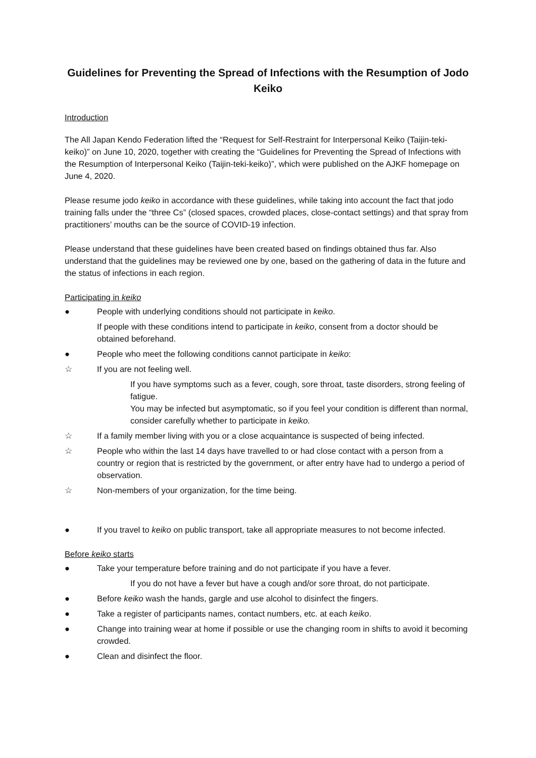Guidelines for Preventing the Spread of Infections with the Resumption of Jodo Keiko
Introduction
The All Japan Kendo Federation lifted the “Request for Self-Restraint for Interpersonal Keiko (Taijin-teki-keiko)” on June 10, 2020, together with creating the “Guidelines for Preventing the Spread of Infections with the Resumption of Interpersonal Keiko (Taijin-teki-keiko)”, which were published on the AJKF homepage on June 4, 2020.
Please resume jodo keiko in accordance with these guidelines, while taking into account the fact that jodo training falls under the “three Cs” (closed spaces, crowded places, close-contact settings) and that spray from practitioners’ mouths can be the source of COVID-19 infection.
Please understand that these guidelines have been created based on findings obtained thus far. Also understand that the guidelines may be reviewed one by one, based on the gathering of data in the future and the status of infections in each region.
Participating in keiko
● People with underlying conditions should not participate in keiko.
If people with these conditions intend to participate in keiko, consent from a doctor should be obtained beforehand.
● People who meet the following conditions cannot participate in keiko:
☆ If you are not feeling well.
If you have symptoms such as a fever, cough, sore throat, taste disorders, strong feeling of fatigue.
You may be infected but asymptomatic, so if you feel your condition is different than normal, consider carefully whether to participate in keiko.
☆ If a family member living with you or a close acquaintance is suspected of being infected.
☆ People who within the last 14 days have travelled to or had close contact with a person from a country or region that is restricted by the government, or after entry have had to undergo a period of observation.
☆ Non-members of your organization, for the time being.
● If you travel to keiko on public transport, take all appropriate measures to not become infected.
Before keiko starts
● Take your temperature before training and do not participate if you have a fever.
If you do not have a fever but have a cough and/or sore throat, do not participate.
● Before keiko wash the hands, gargle and use alcohol to disinfect the fingers.
● Take a register of participants names, contact numbers, etc. at each keiko.
● Change into training wear at home if possible or use the changing room in shifts to avoid it becoming crowded.
● Clean and disinfect the floor.